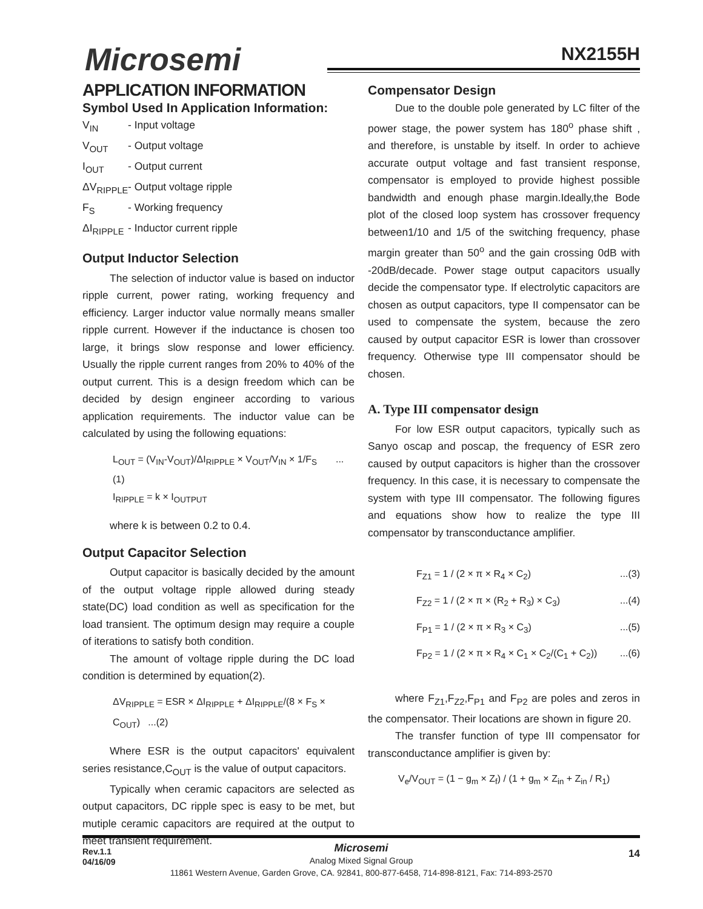Microsemi NX2155H
APPLICATION INFORMATION
Symbol Used In Application Information:
V<sub>IN</sub> - Input voltage
V<sub>OUT</sub> - Output voltage
I<sub>OUT</sub> - Output current
ΔV<sub>RIPPLE</sub> - Output voltage ripple
F<sub>S</sub> - Working frequency
ΔI<sub>RIPPLE</sub> - Inductor current ripple
Output Inductor Selection
The selection of inductor value is based on inductor ripple current, power rating, working frequency and efficiency. Larger inductor value normally means smaller ripple current. However if the inductance is chosen too large, it brings slow response and lower efficiency. Usually the ripple current ranges from 20% to 40% of the output current. This is a design freedom which can be decided by design engineer according to various application requirements. The inductor value can be calculated by using the following equations:
L<sub>OUT</sub> = (V<sub>IN</sub>-V<sub>OUT</sub>)/ΔI<sub>RIPPLE</sub> × V<sub>OUT</sub>/V<sub>IN</sub> × 1/F<sub>S</sub> ...(1)
I<sub>RIPPLE</sub> = k × I<sub>OUTPUT</sub>
where k is between 0.2 to 0.4.
Output Capacitor Selection
Output capacitor is basically decided by the amount of the output voltage ripple allowed during steady state(DC) load condition as well as specification for the load transient. The optimum design may require a couple of iterations to satisfy both condition.
The amount of voltage ripple during the DC load condition is determined by equation(2).
ΔV<sub>RIPPLE</sub> = ESR × ΔI<sub>RIPPLE</sub> + ΔI<sub>RIPPLE</sub>/(8 × F<sub>S</sub> × C<sub>OUT</sub>) ...(2)
Where ESR is the output capacitors' equivalent series resistance,C<sub>OUT</sub> is the value of output capacitors.
Typically when ceramic capacitors are selected as output capacitors, DC ripple spec is easy to be met, but mutiple ceramic capacitors are required at the output to meet transient requirement.
Compensator Design
Due to the double pole generated by LC filter of the power stage, the power system has 180<sup>o</sup> phase shift , and therefore, is unstable by itself. In order to achieve accurate output voltage and fast transient response, compensator is employed to provide highest possible bandwidth and enough phase margin.Ideally,the Bode plot of the closed loop system has crossover frequency between1/10 and 1/5 of the switching frequency, phase margin greater than 50<sup>o</sup> and the gain crossing 0dB with -20dB/decade. Power stage output capacitors usually decide the compensator type. If electrolytic capacitors are chosen as output capacitors, type II compensator can be used to compensate the system, because the zero caused by output capacitor ESR is lower than crossover frequency. Otherwise type III compensator should be chosen.
A. Type III compensator design
For low ESR output capacitors, typically such as Sanyo oscap and poscap, the frequency of ESR zero caused by output capacitors is higher than the crossover frequency. In this case, it is necessary to compensate the system with type III compensator. The following figures and equations show how to realize the type III compensator by transconductance amplifier.
F<sub>Z1</sub> = 1 / (2 × π × R<sub>4</sub> × C<sub>2</sub>)...(3)
F<sub>Z2</sub> = 1 / (2 × π × (R<sub>2</sub> + R<sub>3</sub>) × C<sub>3</sub>)...(4)
F<sub>P1</sub> = 1 / (2 × π × R<sub>3</sub> × C<sub>3</sub>)...(5)
F<sub>P2</sub> = 1 / (2 × π × R<sub>4</sub> × C<sub>1</sub> × C<sub>2</sub>/(C<sub>1</sub> + C<sub>2</sub>))...(6)
where F<sub>Z1</sub>,F<sub>Z2</sub>,F<sub>P1</sub> and F<sub>P2</sub> are poles and zeros in the compensator. Their locations are shown in figure 20.
The transfer function of type III compensator for transconductance amplifier is given by:
V<sub>e</sub>/V<sub>OUT</sub> = (1 − g<sub>m</sub> × Z<sub>f</sub>) / (1 + g<sub>m</sub> × Z<sub>in</sub> + Z<sub>in</sub> / R<sub>1</sub>)
Rev.1.1
04/16/09
Microsemi
Analog Mixed Signal Group
11861 Western Avenue, Garden Grove, CA. 92841, 800-877-6458, 714-898-8121, Fax: 714-893-2570
14